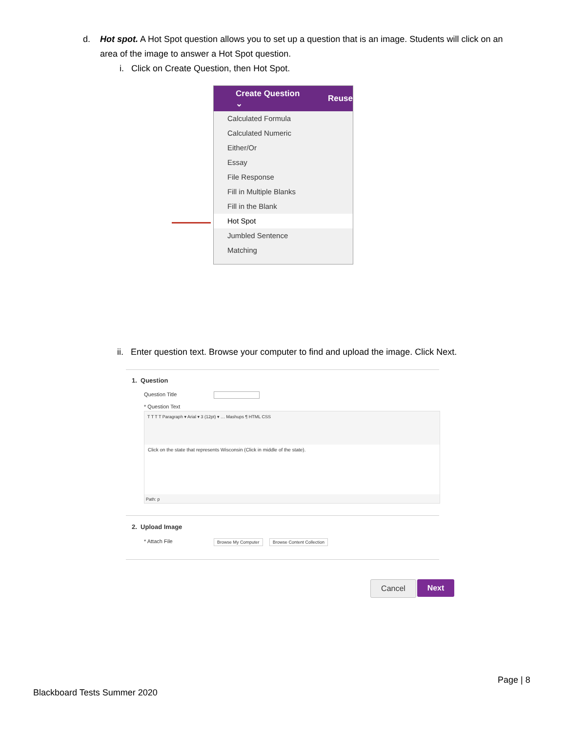d. Hot spot. A Hot Spot question allows you to set up a question that is an image. Students will click on an
area of the image to answer a Hot Spot question.
i. Click on Create Question, then Hot Spot.
Create Question ⌄ Reuse
Calculated Formula
Calculated Numeric
Either/Or
Essay
File Response
Fill in Multiple Blanks
Fill in the Blank
Hot Spot
Jumbled Sentence
Matching
ii. Enter question text. Browse your computer to find and upload the image. Click Next.
1. Question
Question Title
* Question Text
T T T T Paragraph ▾ Arial ▾ 3 (12pt) ▾ … Mashups ¶ HTML CSS
Click on the state that represents Wisconsin (Click in middle of the state).
Path: p
2. Upload Image
* Attach File Browse My Computer Browse Content Collection
Cancel Next
Page | 8
Blackboard Tests Summer 2020